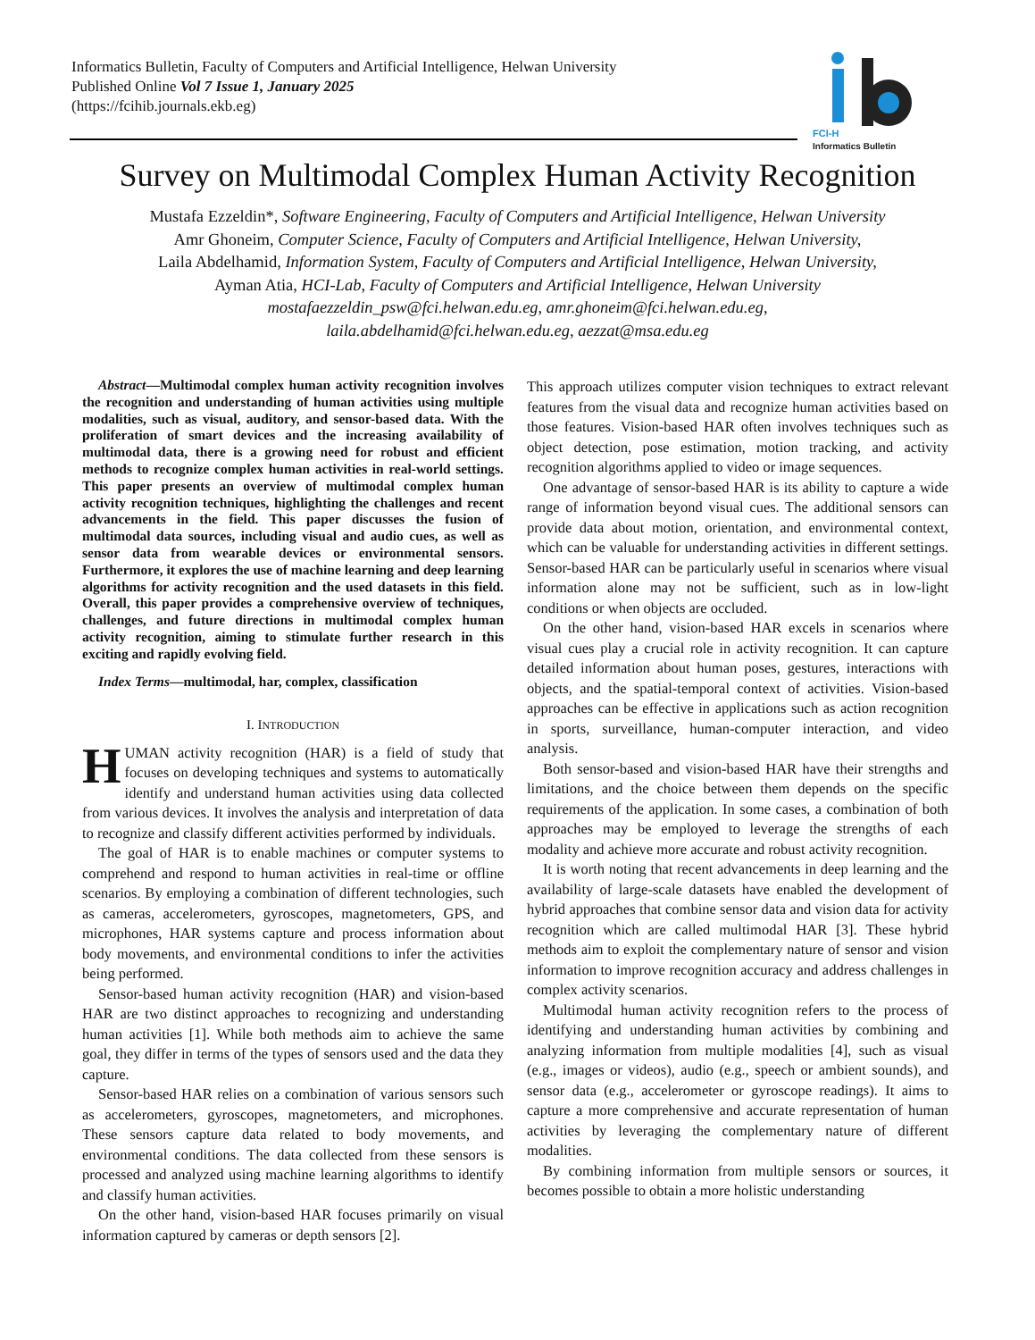Informatics Bulletin, Faculty of Computers and Artificial Intelligence, Helwan University
Published Online Vol 7 Issue 1, January 2025
(https://fcihib.journals.ekb.eg)
FCI-H
Informatics Bulletin
Survey on Multimodal Complex Human Activity Recognition
Mustafa Ezzeldin*, Software Engineering, Faculty of Computers and Artificial Intelligence, Helwan University
Amr Ghoneim, Computer Science, Faculty of Computers and Artificial Intelligence, Helwan University,
Laila Abdelhamid, Information System, Faculty of Computers and Artificial Intelligence, Helwan University,
Ayman Atia, HCI-Lab, Faculty of Computers and Artificial Intelligence, Helwan University
mostafaezzeldin_psw@fci.helwan.edu.eg, amr.ghoneim@fci.helwan.edu.eg,
laila.abdelhamid@fci.helwan.edu.eg, aezzat@msa.edu.eg
Abstract—Multimodal complex human activity recognition involves the recognition and understanding of human activities using multiple modalities, such as visual, auditory, and sensor-based data. With the proliferation of smart devices and the increasing availability of multimodal data, there is a growing need for robust and efficient methods to recognize complex human activities in real-world settings. This paper presents an overview of multimodal complex human activity recognition techniques, highlighting the challenges and recent advancements in the field. This paper discusses the fusion of multimodal data sources, including visual and audio cues, as well as sensor data from wearable devices or environmental sensors. Furthermore, it explores the use of machine learning and deep learning algorithms for activity recognition and the used datasets in this field. Overall, this paper provides a comprehensive overview of techniques, challenges, and future directions in multimodal complex human activity recognition, aiming to stimulate further research in this exciting and rapidly evolving field.
Index Terms—multimodal, har, complex, classification
I. INTRODUCTION
HUMAN activity recognition (HAR) is a field of study that focuses on developing techniques and systems to automatically identify and understand human activities using data collected from various devices. It involves the analysis and interpretation of data to recognize and classify different activities performed by individuals.
The goal of HAR is to enable machines or computer systems to comprehend and respond to human activities in real-time or offline scenarios. By employing a combination of different technologies, such as cameras, accelerometers, gyroscopes, magnetometers, GPS, and microphones, HAR systems capture and process information about body movements, and environmental conditions to infer the activities being performed.
Sensor-based human activity recognition (HAR) and vision-based HAR are two distinct approaches to recognizing and understanding human activities [1]. While both methods aim to achieve the same goal, they differ in terms of the types of sensors used and the data they capture.
Sensor-based HAR relies on a combination of various sensors such as accelerometers, gyroscopes, magnetometers, and microphones. These sensors capture data related to body movements, and environmental conditions. The data collected from these sensors is processed and analyzed using machine learning algorithms to identify and classify human activities.
On the other hand, vision-based HAR focuses primarily on visual information captured by cameras or depth sensors [2].
This approach utilizes computer vision techniques to extract relevant features from the visual data and recognize human activities based on those features. Vision-based HAR often involves techniques such as object detection, pose estimation, motion tracking, and activity recognition algorithms applied to video or image sequences.
One advantage of sensor-based HAR is its ability to capture a wide range of information beyond visual cues. The additional sensors can provide data about motion, orientation, and environmental context, which can be valuable for understanding activities in different settings. Sensor-based HAR can be particularly useful in scenarios where visual information alone may not be sufficient, such as in low-light conditions or when objects are occluded.
On the other hand, vision-based HAR excels in scenarios where visual cues play a crucial role in activity recognition. It can capture detailed information about human poses, gestures, interactions with objects, and the spatial-temporal context of activities. Vision-based approaches can be effective in applications such as action recognition in sports, surveillance, human-computer interaction, and video analysis.
Both sensor-based and vision-based HAR have their strengths and limitations, and the choice between them depends on the specific requirements of the application. In some cases, a combination of both approaches may be employed to leverage the strengths of each modality and achieve more accurate and robust activity recognition.
It is worth noting that recent advancements in deep learning and the availability of large-scale datasets have enabled the development of hybrid approaches that combine sensor data and vision data for activity recognition which are called multimodal HAR [3]. These hybrid methods aim to exploit the complementary nature of sensor and vision information to improve recognition accuracy and address challenges in complex activity scenarios.
Multimodal human activity recognition refers to the process of identifying and understanding human activities by combining and analyzing information from multiple modalities [4], such as visual (e.g., images or videos), audio (e.g., speech or ambient sounds), and sensor data (e.g., accelerometer or gyroscope readings). It aims to capture a more comprehensive and accurate representation of human activities by leveraging the complementary nature of different modalities.
By combining information from multiple sensors or sources, it becomes possible to obtain a more holistic understanding